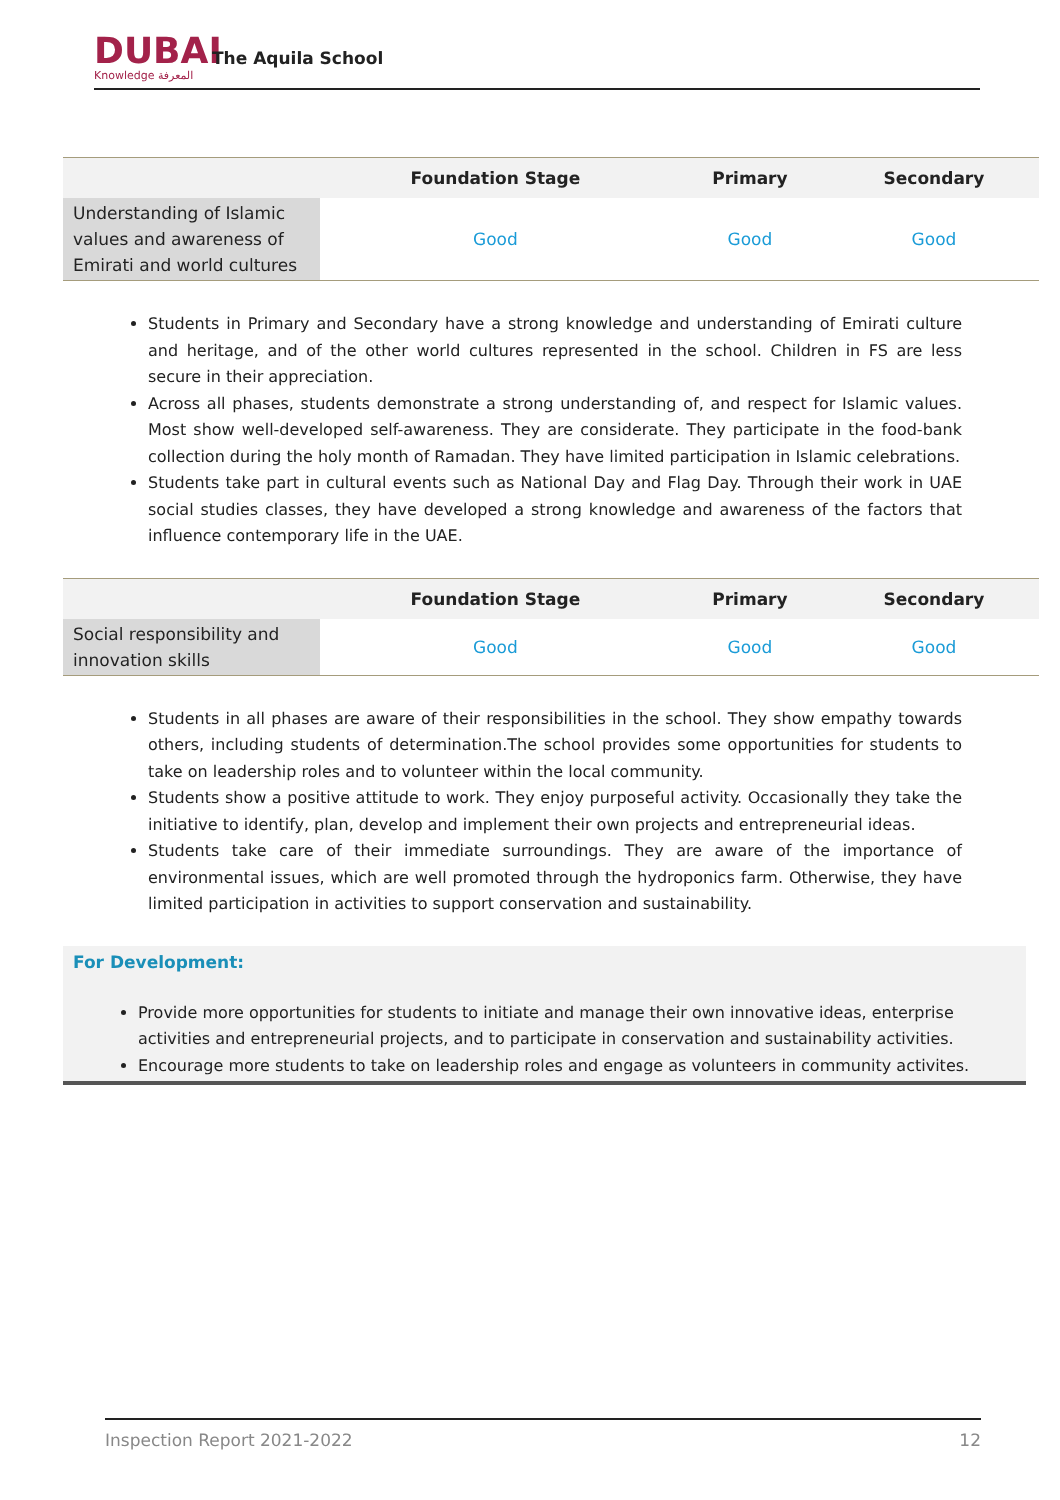DUBAI
Knowledge المعرفة
The Aquila School
| | Foundation Stage | Primary | Secondary |
| --- | --- | --- | --- |
| Understanding of Islamic values and awareness of Emirati and world cultures | Good | Good | Good |
Students in Primary and Secondary have a strong knowledge and understanding of Emirati culture and heritage, and of the other world cultures represented in the school. Children in FS are less secure in their appreciation.
Across all phases, students demonstrate a strong understanding of, and respect for Islamic values. Most show well-developed self-awareness. They are considerate. They participate in the food-bank collection during the holy month of Ramadan. They have limited participation in Islamic celebrations.
Students take part in cultural events such as National Day and Flag Day. Through their work in UAE social studies classes, they have developed a strong knowledge and awareness of the factors that influence contemporary life in the UAE.
| | Foundation Stage | Primary | Secondary |
| --- | --- | --- | --- |
| Social responsibility and innovation skills | Good | Good | Good |
Students in all phases are aware of their responsibilities in the school. They show empathy towards others, including students of determination.The school provides some opportunities for students to take on leadership roles and to volunteer within the local community.
Students show a positive attitude to work. They enjoy purposeful activity. Occasionally they take the initiative to identify, plan, develop and implement their own projects and entrepreneurial ideas.
Students take care of their immediate surroundings. They are aware of the importance of environmental issues, which are well promoted through the hydroponics farm. Otherwise, they have limited participation in activities to support conservation and sustainability.
For Development:
Provide more opportunities for students to initiate and manage their own innovative ideas, enterprise activities and entrepreneurial projects, and to participate in conservation and sustainability activities.
Encourage more students to take on leadership roles and engage as volunteers in community activites.
Inspection Report 2021-2022 12